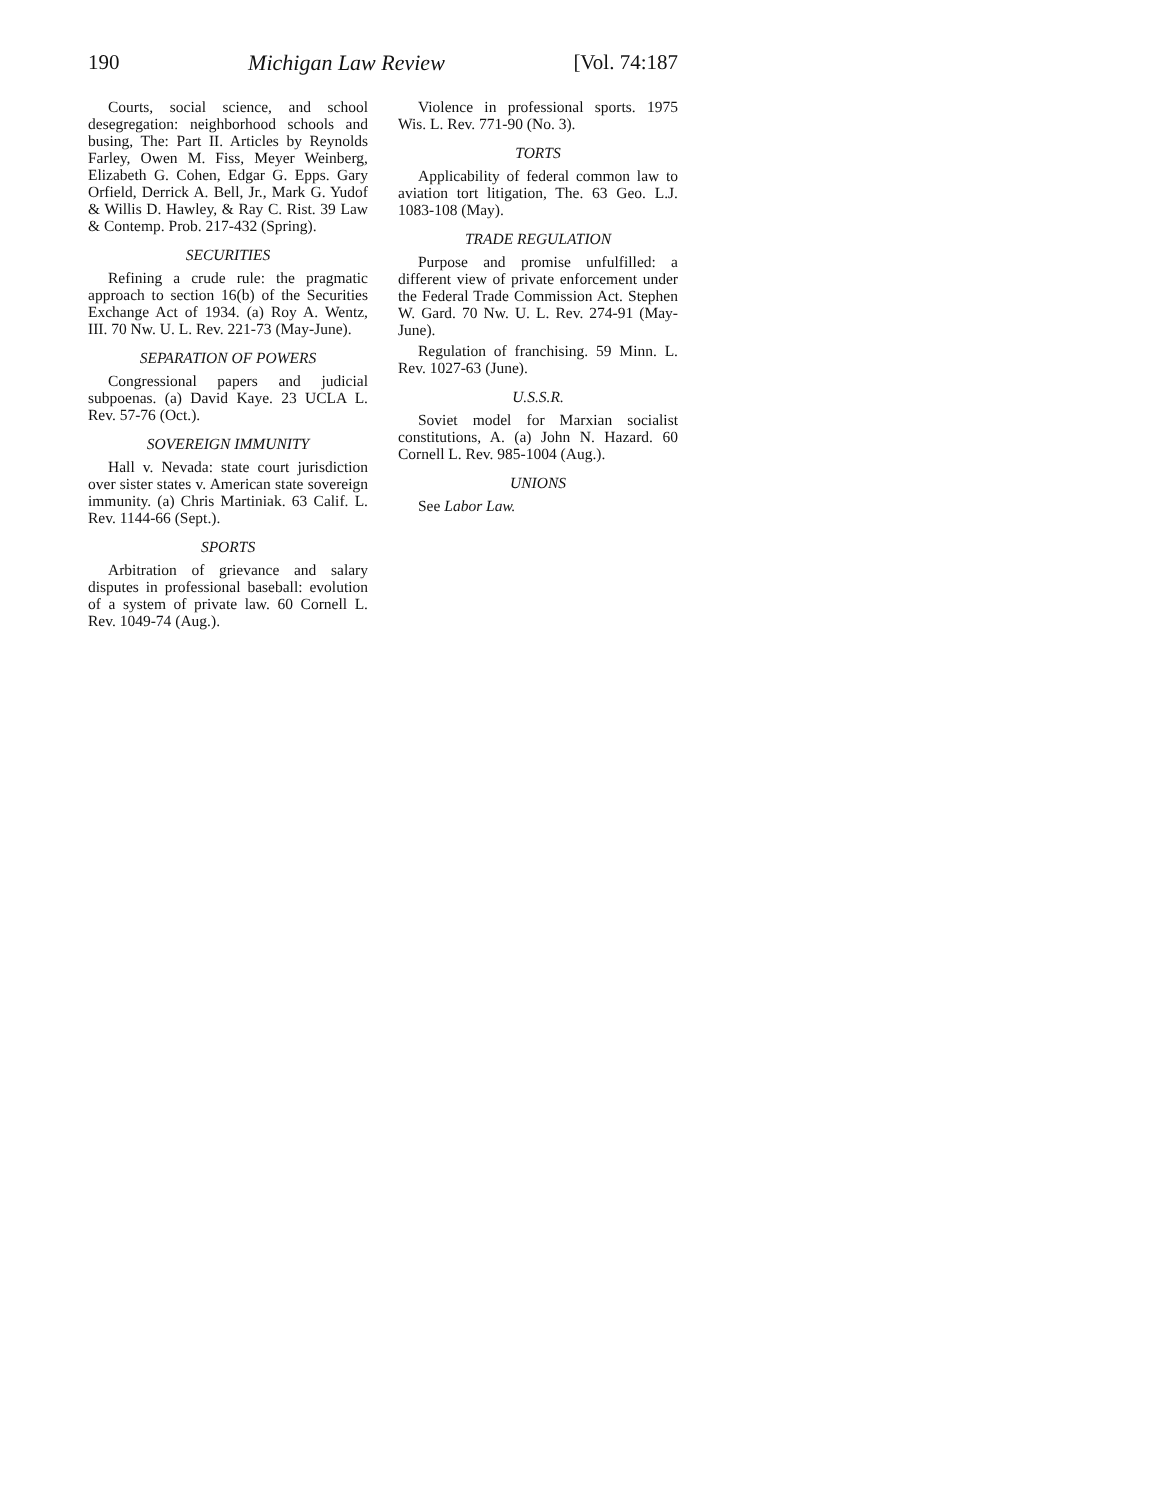190 Michigan Law Review [Vol. 74:187
Courts, social science, and school desegregation: neighborhood schools and busing, The: Part II. Articles by Reynolds Farley, Owen M. Fiss, Meyer Weinberg, Elizabeth G. Cohen, Edgar G. Epps. Gary Orfield, Derrick A. Bell, Jr., Mark G. Yudof & Willis D. Hawley, & Ray C. Rist. 39 Law & Contemp. Prob. 217-432 (Spring).
SECURITIES
Refining a crude rule: the pragmatic approach to section 16(b) of the Securities Exchange Act of 1934. (a) Roy A. Wentz, III. 70 Nw. U. L. Rev. 221-73 (May-June).
SEPARATION OF POWERS
Congressional papers and judicial subpoenas. (a) David Kaye. 23 UCLA L. Rev. 57-76 (Oct.).
SOVEREIGN IMMUNITY
Hall v. Nevada: state court jurisdiction over sister states v. American state sovereign immunity. (a) Chris Martiniak. 63 Calif. L. Rev. 1144-66 (Sept.).
SPORTS
Arbitration of grievance and salary disputes in professional baseball: evolution of a system of private law. 60 Cornell L. Rev. 1049-74 (Aug.).
Violence in professional sports. 1975 Wis. L. Rev. 771-90 (No. 3).
TORTS
Applicability of federal common law to aviation tort litigation, The. 63 Geo. L.J. 1083-108 (May).
TRADE REGULATION
Purpose and promise unfulfilled: a different view of private enforcement under the Federal Trade Commission Act. Stephen W. Gard. 70 Nw. U. L. Rev. 274-91 (May-June).
Regulation of franchising. 59 Minn. L. Rev. 1027-63 (June).
U.S.S.R.
Soviet model for Marxian socialist constitutions, A. (a) John N. Hazard. 60 Cornell L. Rev. 985-1004 (Aug.).
UNIONS
See Labor Law.